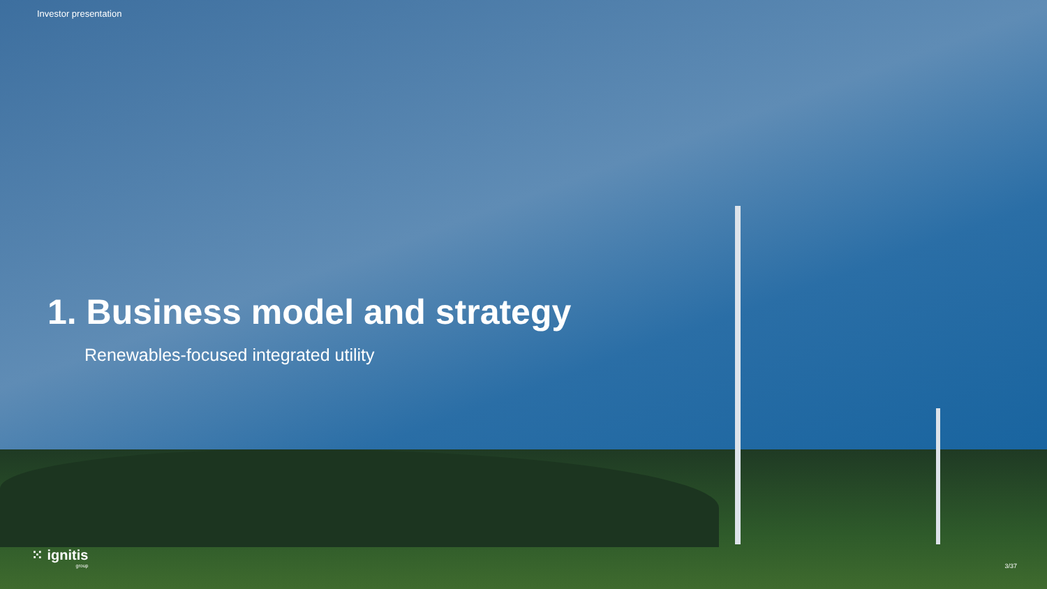Investor presentation
1. Business model and strategy
Renewables-focused integrated utility
⁙ ignitis
group
3/37